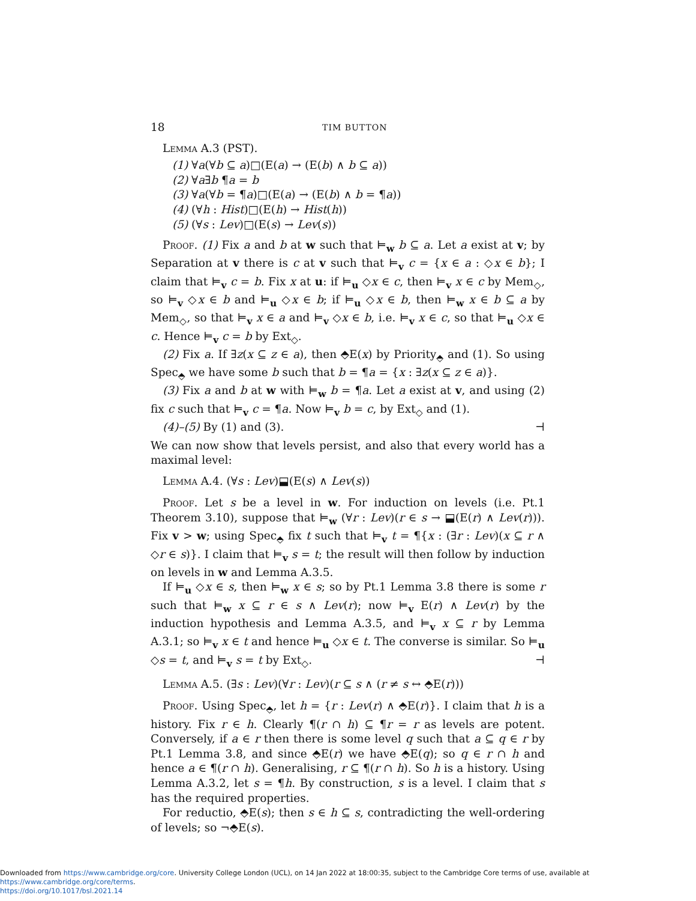18 TIM BUTTON
Lemma A.3 (PST).
(1) ∀a(∀b ⊆ a)□(E(a) → (E(b) ∧ b ⊆ a))
(2) ∀a∃b ¶a = b
(3) ∀a(∀b = ¶a)□(E(a) → (E(b) ∧ b = ¶a))
(4) (∀h : Hist)□(E(h) → Hist(h))
(5) (∀s : Lev)□(E(s) → Lev(s))
Proof. (1) Fix a and b at w such that ⊨<sub>w</sub> b ⊆ a. Let a exist at v; by Separation at v there is c at v such that ⊨<sub>v</sub> c = {x ∈ a : ◇x ∈ b}; I claim that ⊨<sub>v</sub> c = b. Fix x at u: if ⊨<sub>u</sub> ◇x ∈ c, then ⊨<sub>v</sub> x ∈ c by Mem<sub>◇</sub>, so ⊨<sub>v</sub> ◇x ∈ b and ⊨<sub>u</sub> ◇x ∈ b; if ⊨<sub>u</sub> ◇x ∈ b, then ⊨<sub>w</sub> x ∈ b ⊆ a by Mem<sub>◇</sub>, so that ⊨<sub>v</sub> x ∈ a and ⊨<sub>v</sub> ◇x ∈ b, i.e. ⊨<sub>v</sub> x ∈ c, so that ⊨<sub>u</sub> ◇x ∈ c. Hence ⊨<sub>v</sub> c = b by Ext<sub>◇</sub>.
(2) Fix a. If ∃z(x ⊆ z ∈ a), then ⬘E(x) by Priority<sub>⬘</sub> and (1). So using Spec<sub>⬘</sub> we have some b such that b = ¶a = {x : ∃z(x ⊆ z ∈ a)}.
(3) Fix a and b at w with ⊨<sub>w</sub> b = ¶a. Let a exist at v, and using (2) fix c such that ⊨<sub>v</sub> c = ¶a. Now ⊨<sub>v</sub> b = c, by Ext<sub>◇</sub> and (1).
(4)–(5) By (1) and (3). ⊣
We can now show that levels persist, and also that every world has a maximal level:
Lemma A.4. (∀s : Lev)⬓(E(s) ∧ Lev(s))
Proof. Let s be a level in w. For induction on levels (i.e. Pt.1 Theorem 3.10), suppose that ⊨<sub>w</sub> (∀r : Lev)(r ∈ s → ⬓(E(r) ∧ Lev(r))). Fix v > w; using Spec<sub>⬘</sub> fix t such that ⊨<sub>v</sub> t = ¶{x : (∃r : Lev)(x ⊆ r ∧ ◇r ∈ s)}. I claim that ⊨<sub>v</sub> s = t; the result will then follow by induction on levels in w and Lemma A.3.5.
If ⊨<sub>u</sub> ◇x ∈ s, then ⊨<sub>w</sub> x ∈ s; so by Pt.1 Lemma 3.8 there is some r such that ⊨<sub>w</sub> x ⊆ r ∈ s ∧ Lev(r); now ⊨<sub>v</sub> E(r) ∧ Lev(r) by the induction hypothesis and Lemma A.3.5, and ⊨<sub>v</sub> x ⊆ r by Lemma A.3.1; so ⊨<sub>v</sub> x ∈ t and hence ⊨<sub>u</sub> ◇x ∈ t. The converse is similar. So ⊨<sub>u</sub> ◇s = t, and ⊨<sub>v</sub> s = t by Ext<sub>◇</sub>. ⊣
Lemma A.5. (∃s : Lev)(∀r : Lev)(r ⊆ s ∧ (r ≠ s ↔ ⬘E(r)))
Proof. Using Spec<sub>⬘</sub>, let h = {r : Lev(r) ∧ ⬘E(r)}. I claim that h is a history. Fix r ∈ h. Clearly ¶(r ∩ h) ⊆ ¶r = r as levels are potent. Conversely, if a ∈ r then there is some level q such that a ⊆ q ∈ r by Pt.1 Lemma 3.8, and since ⬘E(r) we have ⬘E(q); so q ∈ r ∩ h and hence a ∈ ¶(r ∩ h). Generalising, r ⊆ ¶(r ∩ h). So h is a history. Using Lemma A.3.2, let s = ¶h. By construction, s is a level. I claim that s has the required properties.
For reductio, ⬘E(s); then s ∈ h ⊆ s, contradicting the well-ordering of levels; so ¬⬘E(s).
Downloaded from https://www.cambridge.org/core. University College London (UCL), on 14 Jan 2022 at 18:00:35, subject to the Cambridge Core terms of use, available at https://www.cambridge.org/core/terms.
https://doi.org/10.1017/bsl.2021.14